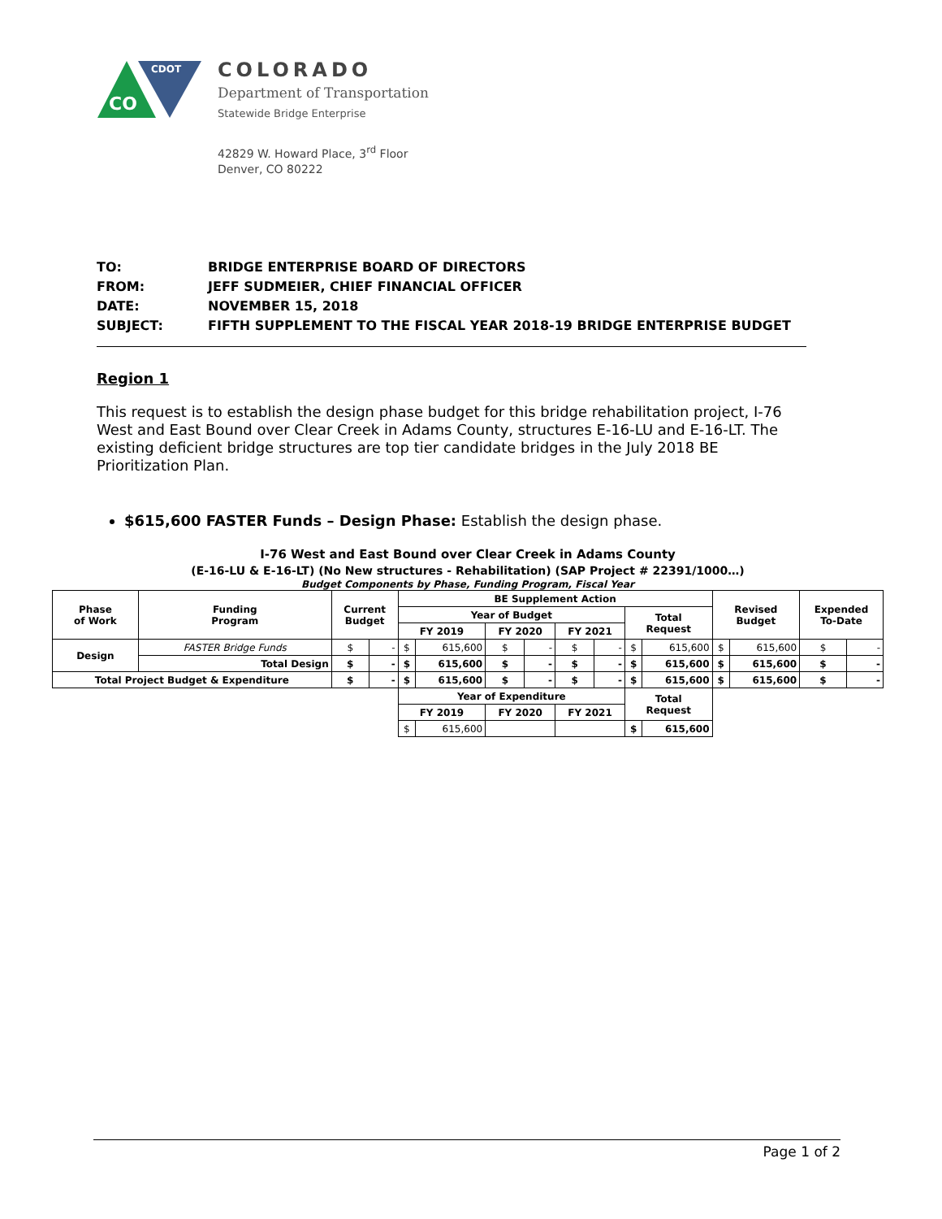CO
CDOT
COLORADO
Department of Transportation
Statewide Bridge Enterprise
42829 W. Howard Place, 3<sup>rd</sup> Floor
Denver, CO 80222
| TO: | BRIDGE ENTERPRISE BOARD OF DIRECTORS |
| FROM: | JEFF SUDMEIER, CHIEF FINANCIAL OFFICER |
| DATE: | NOVEMBER 15, 2018 |
| SUBJECT: | FIFTH SUPPLEMENT TO THE FISCAL YEAR 2018-19 BRIDGE ENTERPRISE BUDGET |
Region 1
This request is to establish the design phase budget for this bridge rehabilitation project, I-76 West and East Bound over Clear Creek in Adams County, structures E-16-LU and E-16-LT. The existing deficient bridge structures are top tier candidate bridges in the July 2018 BE Prioritization Plan.
$615,600 FASTER Funds – Design Phase: Establish the design phase.
I-76 West and East Bound over Clear Creek in Adams County
(E-16-LU & E-16-LT) (No New structures - Rehabilitation) (SAP Project # 22391/1000…)
Budget Components by Phase, Funding Program, Fiscal Year
| Phase of Work | Funding Program | Current Budget | | BE Supplement Action | | | | | | | | Revised Budget | | Expended To-Date | |
| --- | --- | --- | --- | --- | --- | --- | --- | --- | --- | --- | --- | --- | --- | --- | --- |
| | | | | Year of Budget | | | | | | Total Request | | | | | |
| | | | | FY 2019 | | FY 2020 | | FY 2021 | | | | | | | |
| Design | FASTER Bridge Funds | $ | - | $ | 615,600 | $ | - | $ | - | $ | 615,600 | $ | 615,600 | $ | - |
| | Total Design | $ | - | $ | 615,600 | $ | - | $ | - | $ | 615,600 | $ | 615,600 | $ | - |
| Total Project Budget & Expenditure | | $ | - | $ | 615,600 | $ | - | $ | - | $ | 615,600 | $ | 615,600 | $ | - |
| | | | | Year of Expenditure | | | | | | Total Request | | | | | |
| | | | | FY 2019 | | FY 2020 | | FY 2021 | | | | | | | |
| | | | | $ | 615,600 | | | | | $ | 615,600 | | | | |
Page 1 of 2